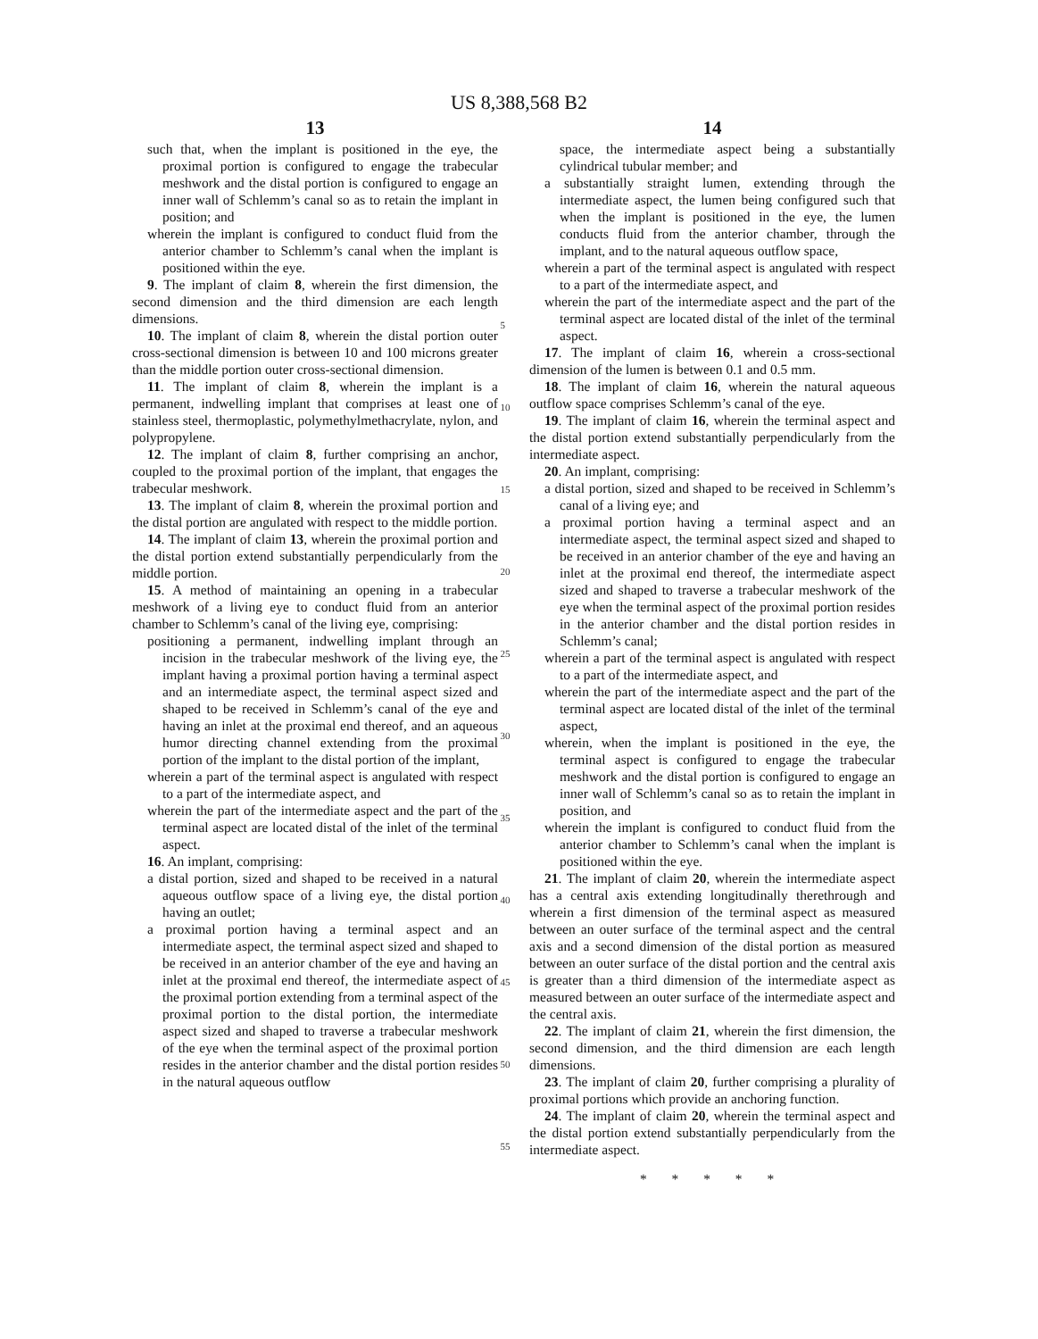US 8,388,568 B2
13
such that, when the implant is positioned in the eye, the proximal portion is configured to engage the trabecular meshwork and the distal portion is configured to engage an inner wall of Schlemm’s canal so as to retain the implant in position; and
wherein the implant is configured to conduct fluid from the anterior chamber to Schlemm’s canal when the implant is positioned within the eye.
9. The implant of claim 8, wherein the first dimension, the second dimension and the third dimension are each length dimensions.
10. The implant of claim 8, wherein the distal portion outer cross-sectional dimension is between 10 and 100 microns greater than the middle portion outer cross-sectional dimension.
11. The implant of claim 8, wherein the implant is a permanent, indwelling implant that comprises at least one of stainless steel, thermoplastic, polymethylmethacrylate, nylon, and polypropylene.
12. The implant of claim 8, further comprising an anchor, coupled to the proximal portion of the implant, that engages the trabecular meshwork.
13. The implant of claim 8, wherein the proximal portion and the distal portion are angulated with respect to the middle portion.
14. The implant of claim 13, wherein the proximal portion and the distal portion extend substantially perpendicularly from the middle portion.
15. A method of maintaining an opening in a trabecular meshwork of a living eye to conduct fluid from an anterior chamber to Schlemm’s canal of the living eye, comprising:
positioning a permanent, indwelling implant through an incision in the trabecular meshwork of the living eye, the implant having a proximal portion having a terminal aspect and an intermediate aspect, the terminal aspect sized and shaped to be received in Schlemm’s canal of the eye and having an inlet at the proximal end thereof, and an aqueous humor directing channel extending from the proximal portion of the implant to the distal portion of the implant,
wherein a part of the terminal aspect is angulated with respect to a part of the intermediate aspect, and
wherein the part of the intermediate aspect and the part of the terminal aspect are located distal of the inlet of the terminal aspect.
16. An implant, comprising:
a distal portion, sized and shaped to be received in a natural aqueous outflow space of a living eye, the distal portion having an outlet;
a proximal portion having a terminal aspect and an intermediate aspect, the terminal aspect sized and shaped to be received in an anterior chamber of the eye and having an inlet at the proximal end thereof, the intermediate aspect of the proximal portion extending from a terminal aspect of the proximal portion to the distal portion, the intermediate aspect sized and shaped to traverse a trabecular meshwork of the eye when the terminal aspect of the proximal portion resides in the anterior chamber and the distal portion resides in the natural aqueous outflow
5
10
15
20
25
30
35
40
45
50
55
14
space, the intermediate aspect being a substantially cylindrical tubular member; and
a substantially straight lumen, extending through the intermediate aspect, the lumen being configured such that when the implant is positioned in the eye, the lumen conducts fluid from the anterior chamber, through the implant, and to the natural aqueous outflow space,
wherein a part of the terminal aspect is angulated with respect to a part of the intermediate aspect, and
wherein the part of the intermediate aspect and the part of the terminal aspect are located distal of the inlet of the terminal aspect.
17. The implant of claim 16, wherein a cross-sectional dimension of the lumen is between 0.1 and 0.5 mm.
18. The implant of claim 16, wherein the natural aqueous outflow space comprises Schlemm’s canal of the eye.
19. The implant of claim 16, wherein the terminal aspect and the distal portion extend substantially perpendicularly from the intermediate aspect.
20. An implant, comprising:
a distal portion, sized and shaped to be received in Schlemm’s canal of a living eye; and
a proximal portion having a terminal aspect and an intermediate aspect, the terminal aspect sized and shaped to be received in an anterior chamber of the eye and having an inlet at the proximal end thereof, the intermediate aspect sized and shaped to traverse a trabecular meshwork of the eye when the terminal aspect of the proximal portion resides in the anterior chamber and the distal portion resides in Schlemm’s canal;
wherein a part of the terminal aspect is angulated with respect to a part of the intermediate aspect, and
wherein the part of the intermediate aspect and the part of the terminal aspect are located distal of the inlet of the terminal aspect,
wherein, when the implant is positioned in the eye, the terminal aspect is configured to engage the trabecular meshwork and the distal portion is configured to engage an inner wall of Schlemm’s canal so as to retain the implant in position, and
wherein the implant is configured to conduct fluid from the anterior chamber to Schlemm’s canal when the implant is positioned within the eye.
21. The implant of claim 20, wherein the intermediate aspect has a central axis extending longitudinally therethrough and wherein a first dimension of the terminal aspect as measured between an outer surface of the terminal aspect and the central axis and a second dimension of the distal portion as measured between an outer surface of the distal portion and the central axis is greater than a third dimension of the intermediate aspect as measured between an outer surface of the intermediate aspect and the central axis.
22. The implant of claim 21, wherein the first dimension, the second dimension, and the third dimension are each length dimensions.
23. The implant of claim 20, further comprising a plurality of proximal portions which provide an anchoring function.
24. The implant of claim 20, wherein the terminal aspect and the distal portion extend substantially perpendicularly from the intermediate aspect.
* * * * *